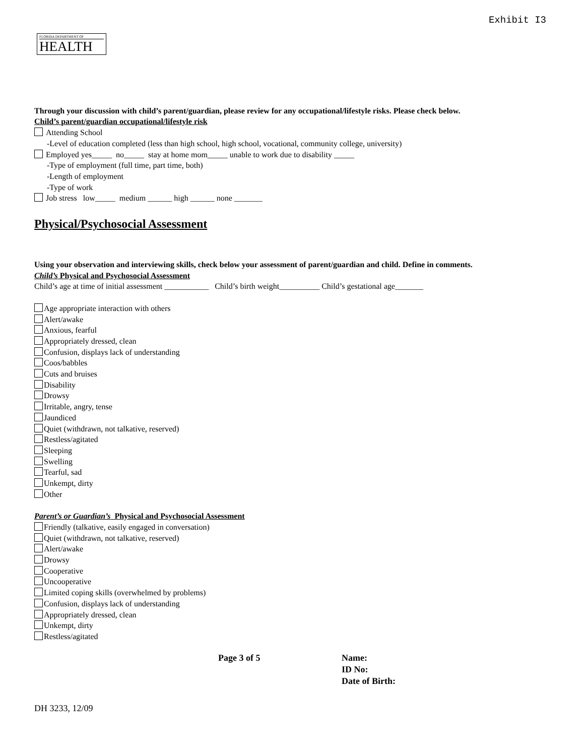Exhibit I3
FLORIDA DEPARTMENT OF
HEALTH
Through your discussion with child’s parent/guardian, please review for any occupational/lifestyle risks. Please check below.
Child’s parent/guardian occupational/lifestyle risk
Attending School
-Level of education completed (less than high school, high school, vocational, community college, university)
Employed yes_____ no_____ stay at home mom_____ unable to work due to disability _____
-Type of employment (full time, part time, both)
-Length of employment
-Type of work
Job stress low_____ medium ______ high ______ none _______
Physical/Psychosocial Assessment
Using your observation and interviewing skills, check below your assessment of parent/guardian and child. Define in comments.
Child’s Physical and Psychosocial Assessment
Child’s age at time of initial assessment ___________ Child’s birth weight__________ Child’s gestational age_______
Age appropriate interaction with others
Alert/awake
Anxious, fearful
Appropriately dressed, clean
Confusion, displays lack of understanding
Coos/babbles
Cuts and bruises
Disability
Drowsy
Irritable, angry, tense
Jaundiced
Quiet (withdrawn, not talkative, reserved)
Restless/agitated
Sleeping
Swelling
Tearful, sad
Unkempt, dirty
Other
Parent’s or Guardian’s Physical and Psychosocial Assessment
Friendly (talkative, easily engaged in conversation)
Quiet (withdrawn, not talkative, reserved)
Alert/awake
Drowsy
Cooperative
Uncooperative
Limited coping skills (overwhelmed by problems)
Confusion, displays lack of understanding
Appropriately dressed, clean
Unkempt, dirty
Restless/agitated
Page 3 of 5 Name:
ID No:
Date of Birth:
DH 3233, 12/09